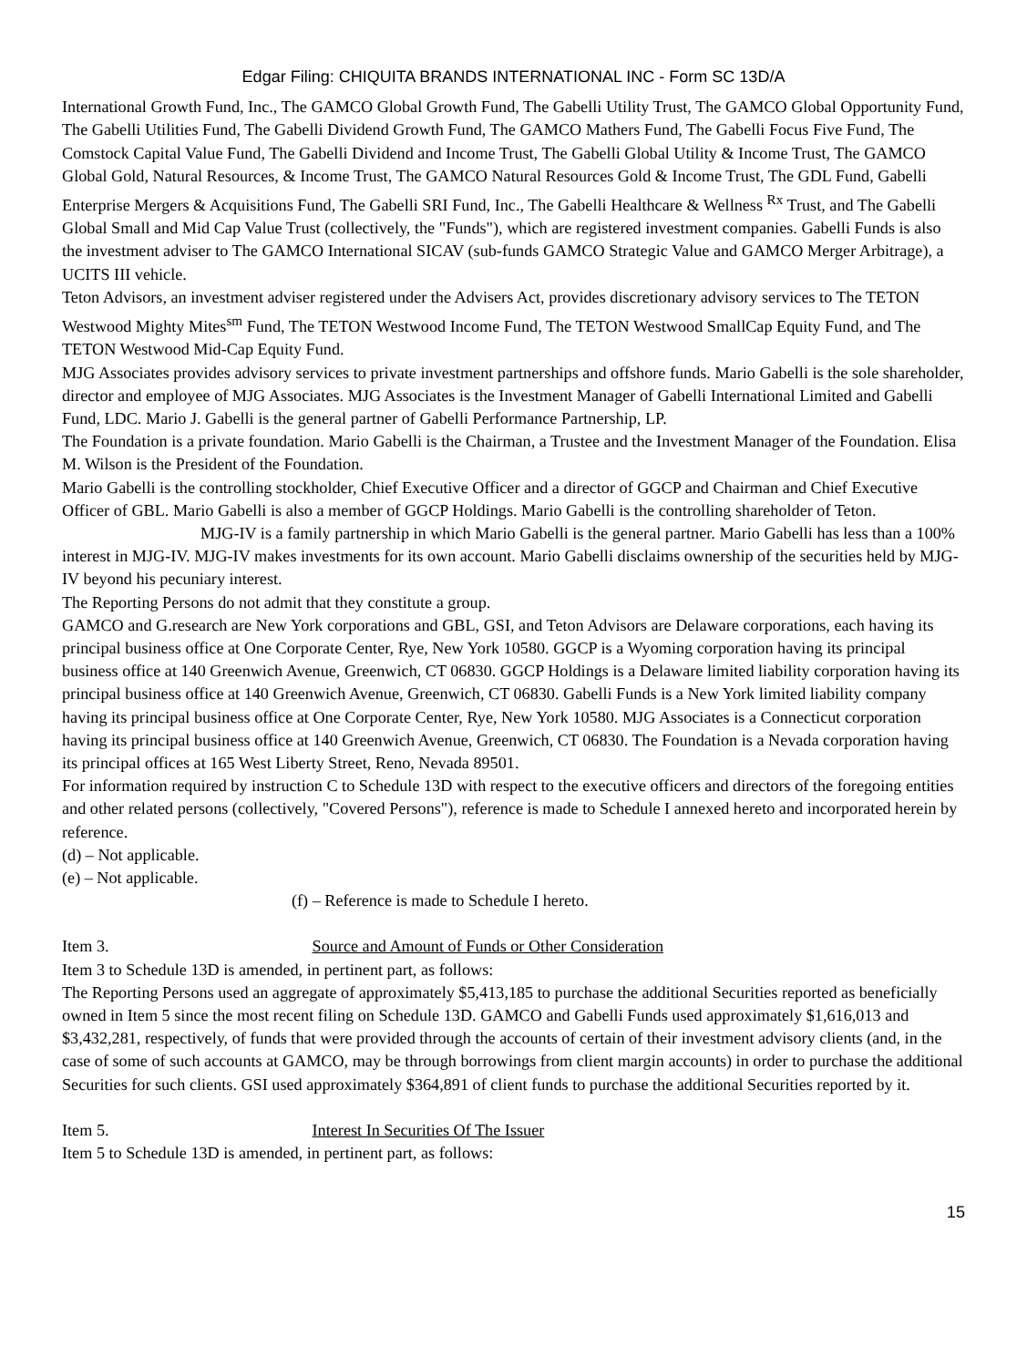Edgar Filing: CHIQUITA BRANDS INTERNATIONAL INC - Form SC 13D/A
International Growth Fund, Inc., The GAMCO Global Growth Fund, The Gabelli Utility Trust, The GAMCO Global Opportunity Fund, The Gabelli Utilities Fund, The Gabelli Dividend Growth Fund, The GAMCO Mathers Fund, The Gabelli Focus Five Fund, The Comstock Capital Value Fund, The Gabelli Dividend and Income Trust, The Gabelli Global Utility & Income Trust, The GAMCO Global Gold, Natural Resources, & Income Trust, The GAMCO Natural Resources Gold & Income Trust, The GDL Fund, Gabelli Enterprise Mergers & Acquisitions Fund, The Gabelli SRI Fund, Inc., The Gabelli Healthcare & Wellness <sup>Rx</sup> Trust, and The Gabelli Global Small and Mid Cap Value Trust (collectively, the "Funds"), which are registered investment companies. Gabelli Funds is also the investment adviser to The GAMCO International SICAV (sub-funds GAMCO Strategic Value and GAMCO Merger Arbitrage), a UCITS III vehicle.
Teton Advisors, an investment adviser registered under the Advisers Act, provides discretionary advisory services to The TETON Westwood Mighty Mites<sup>sm</sup> Fund, The TETON Westwood Income Fund, The TETON Westwood SmallCap Equity Fund, and The TETON Westwood Mid-Cap Equity Fund.
MJG Associates provides advisory services to private investment partnerships and offshore funds. Mario Gabelli is the sole shareholder, director and employee of MJG Associates. MJG Associates is the Investment Manager of Gabelli International Limited and Gabelli Fund, LDC. Mario J. Gabelli is the general partner of Gabelli Performance Partnership, LP.
The Foundation is a private foundation. Mario Gabelli is the Chairman, a Trustee and the Investment Manager of the Foundation. Elisa M. Wilson is the President of the Foundation.
Mario Gabelli is the controlling stockholder, Chief Executive Officer and a director of GGCP and Chairman and Chief Executive Officer of GBL. Mario Gabelli is also a member of GGCP Holdings. Mario Gabelli is the controlling shareholder of Teton.
MJG-IV is a family partnership in which Mario Gabelli is the general partner. Mario Gabelli has less than a 100% interest in MJG-IV. MJG-IV makes investments for its own account. Mario Gabelli disclaims ownership of the securities held by MJG-IV beyond his pecuniary interest.
The Reporting Persons do not admit that they constitute a group.
GAMCO and G.research are New York corporations and GBL, GSI, and Teton Advisors are Delaware corporations, each having its principal business office at One Corporate Center, Rye, New York 10580. GGCP is a Wyoming corporation having its principal business office at 140 Greenwich Avenue, Greenwich, CT 06830. GGCP Holdings is a Delaware limited liability corporation having its principal business office at 140 Greenwich Avenue, Greenwich, CT 06830. Gabelli Funds is a New York limited liability company having its principal business office at One Corporate Center, Rye, New York 10580. MJG Associates is a Connecticut corporation having its principal business office at 140 Greenwich Avenue, Greenwich, CT 06830. The Foundation is a Nevada corporation having its principal offices at 165 West Liberty Street, Reno, Nevada 89501.
For information required by instruction C to Schedule 13D with respect to the executive officers and directors of the foregoing entities and other related persons (collectively, "Covered Persons"), reference is made to Schedule I annexed hereto and incorporated herein by reference.
(d) – Not applicable.
(e) – Not applicable.
(f) – Reference is made to Schedule I hereto.
Item 3. Source and Amount of Funds or Other Consideration
Item 3 to Schedule 13D is amended, in pertinent part, as follows:
The Reporting Persons used an aggregate of approximately $5,413,185 to purchase the additional Securities reported as beneficially owned in Item 5 since the most recent filing on Schedule 13D. GAMCO and Gabelli Funds used approximately $1,616,013 and $3,432,281, respectively, of funds that were provided through the accounts of certain of their investment advisory clients (and, in the case of some of such accounts at GAMCO, may be through borrowings from client margin accounts) in order to purchase the additional Securities for such clients. GSI used approximately $364,891 of client funds to purchase the additional Securities reported by it.
Item 5. Interest In Securities Of The Issuer
Item 5 to Schedule 13D is amended, in pertinent part, as follows:
15